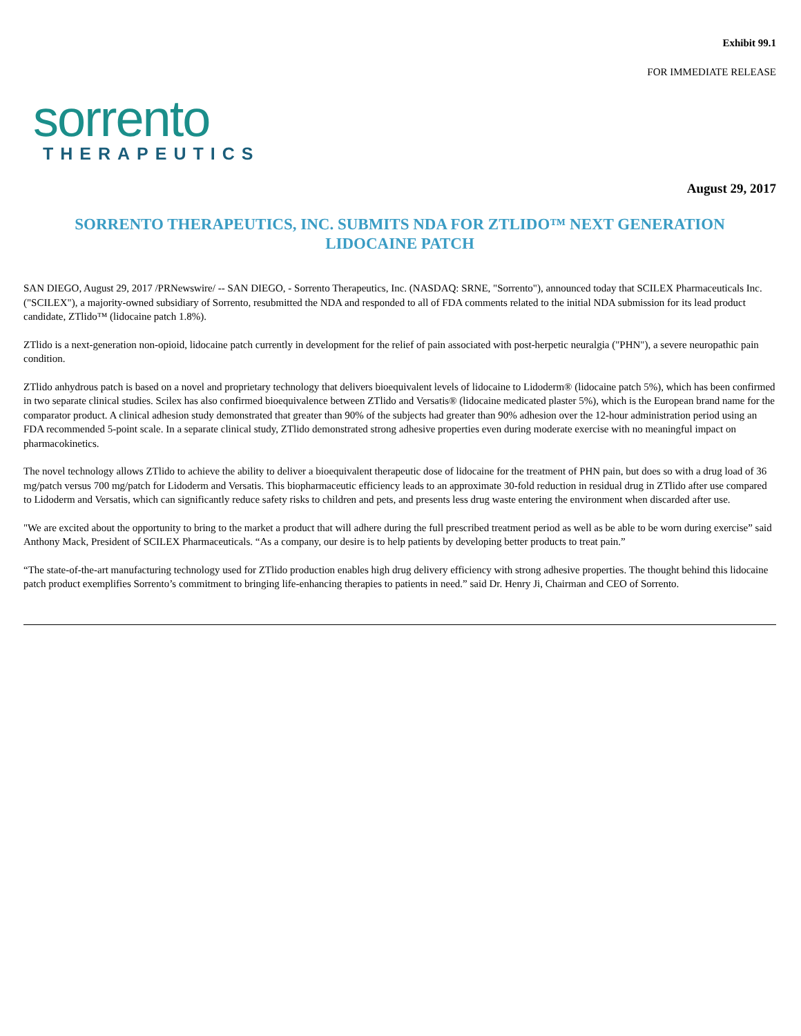Exhibit 99.1
FOR IMMEDIATE RELEASE
sorrento
THERAPEUTICS
August 29, 2017
SORRENTO THERAPEUTICS, INC. SUBMITS NDA FOR ZTLIDO™ NEXT GENERATION
LIDOCAINE PATCH
SAN DIEGO, August 29, 2017 /PRNewswire/ -- SAN DIEGO, - Sorrento Therapeutics, Inc. (NASDAQ: SRNE, "Sorrento"), announced today that SCILEX Pharmaceuticals Inc. ("SCILEX"), a majority-owned subsidiary of Sorrento, resubmitted the NDA and responded to all of FDA comments related to the initial NDA submission for its lead product candidate, ZTlido™ (lidocaine patch 1.8%).
ZTlido is a next-generation non-opioid, lidocaine patch currently in development for the relief of pain associated with post-herpetic neuralgia ("PHN"), a severe neuropathic pain condition.
ZTlido anhydrous patch is based on a novel and proprietary technology that delivers bioequivalent levels of lidocaine to Lidoderm® (lidocaine patch 5%), which has been confirmed in two separate clinical studies. Scilex has also confirmed bioequivalence between ZTlido and Versatis® (lidocaine medicated plaster 5%), which is the European brand name for the comparator product. A clinical adhesion study demonstrated that greater than 90% of the subjects had greater than 90% adhesion over the 12-hour administration period using an FDA recommended 5-point scale. In a separate clinical study, ZTlido demonstrated strong adhesive properties even during moderate exercise with no meaningful impact on pharmacokinetics.
The novel technology allows ZTlido to achieve the ability to deliver a bioequivalent therapeutic dose of lidocaine for the treatment of PHN pain, but does so with a drug load of 36 mg/patch versus 700 mg/patch for Lidoderm and Versatis. This biopharmaceutic efficiency leads to an approximate 30-fold reduction in residual drug in ZTlido after use compared to Lidoderm and Versatis, which can significantly reduce safety risks to children and pets, and presents less drug waste entering the environment when discarded after use.
"We are excited about the opportunity to bring to the market a product that will adhere during the full prescribed treatment period as well as be able to be worn during exercise” said Anthony Mack, President of SCILEX Pharmaceuticals. “As a company, our desire is to help patients by developing better products to treat pain.”
“The state-of-the-art manufacturing technology used for ZTlido production enables high drug delivery efficiency with strong adhesive properties. The thought behind this lidocaine patch product exemplifies Sorrento’s commitment to bringing life-enhancing therapies to patients in need.” said Dr. Henry Ji, Chairman and CEO of Sorrento.